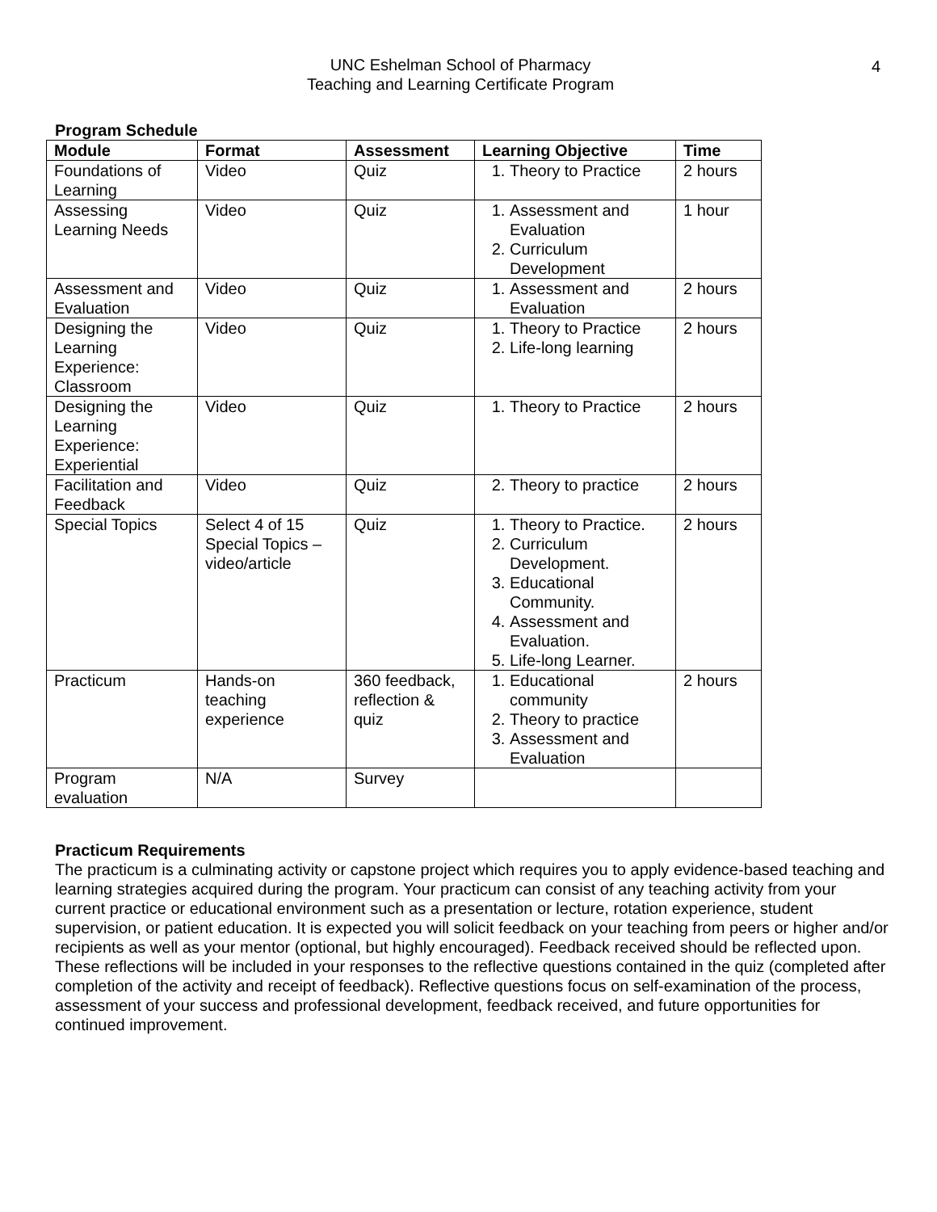UNC Eshelman School of Pharmacy
Teaching and Learning Certificate Program
4
Program Schedule
| Module | Format | Assessment | Learning Objective | Time |
| --- | --- | --- | --- | --- |
| Foundations of Learning | Video | Quiz | 1. Theory to Practice | 2 hours |
| Assessing Learning Needs | Video | Quiz | 1. Assessment and Evaluation 2. Curriculum Development | 1 hour |
| Assessment and Evaluation | Video | Quiz | 1. Assessment and Evaluation | 2 hours |
| Designing the Learning Experience: Classroom | Video | Quiz | 1. Theory to Practice 2. Life-long learning | 2 hours |
| Designing the Learning Experience: Experiential | Video | Quiz | 1. Theory to Practice | 2 hours |
| Facilitation and Feedback | Video | Quiz | 2. Theory to practice | 2 hours |
| Special Topics | Select 4 of 15 Special Topics – video/article | Quiz | 1. Theory to Practice. 2. Curriculum Development. 3. Educational Community. 4. Assessment and Evaluation. 5. Life-long Learner. | 2 hours |
| Practicum | Hands-on teaching experience | 360 feedback, reflection & quiz | 1. Educational community 2. Theory to practice 3. Assessment and Evaluation | 2 hours |
| Program evaluation | N/A | Survey | | |
Practicum Requirements
The practicum is a culminating activity or capstone project which requires you to apply evidence-based teaching and learning strategies acquired during the program. Your practicum can consist of any teaching activity from your current practice or educational environment such as a presentation or lecture, rotation experience, student supervision, or patient education. It is expected you will solicit feedback on your teaching from peers or higher and/or recipients as well as your mentor (optional, but highly encouraged). Feedback received should be reflected upon. These reflections will be included in your responses to the reflective questions contained in the quiz (completed after completion of the activity and receipt of feedback). Reflective questions focus on self-examination of the process, assessment of your success and professional development, feedback received, and future opportunities for continued improvement.